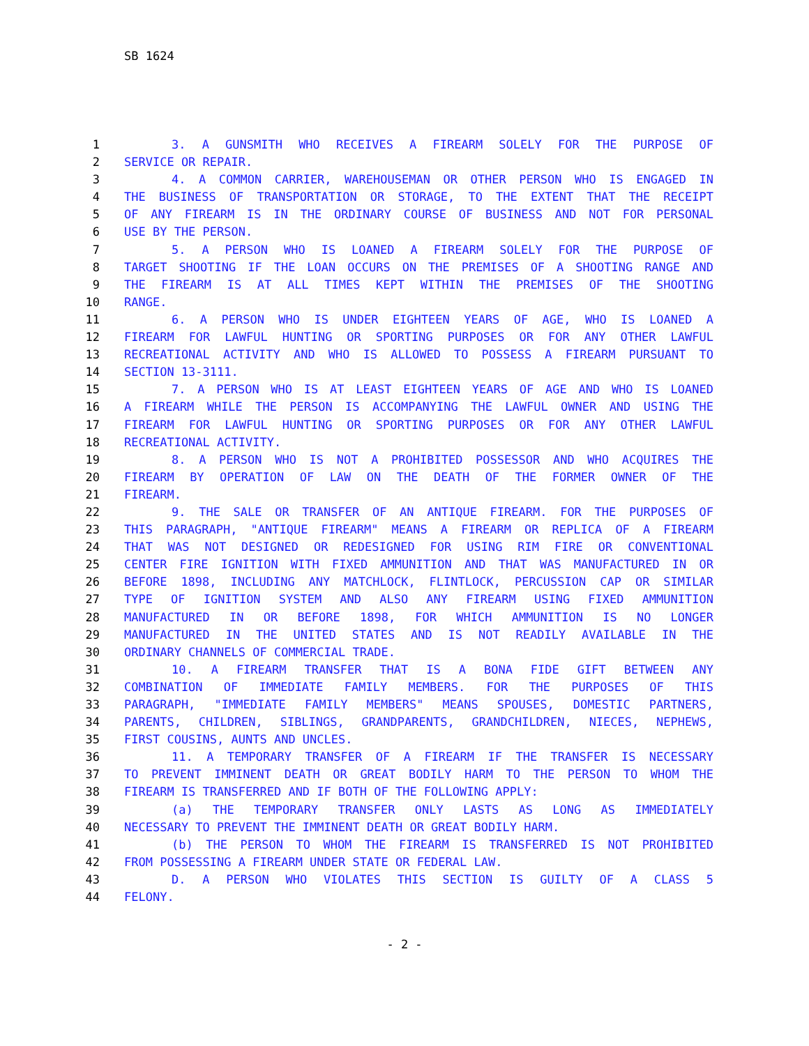SB 1624
1 3. A GUNSMITH WHO RECEIVES A FIREARM SOLELY FOR THE PURPOSE OF
2 SERVICE OR REPAIR.
3 4. A COMMON CARRIER, WAREHOUSEMAN OR OTHER PERSON WHO IS ENGAGED IN
4 THE BUSINESS OF TRANSPORTATION OR STORAGE, TO THE EXTENT THAT THE RECEIPT
5 OF ANY FIREARM IS IN THE ORDINARY COURSE OF BUSINESS AND NOT FOR PERSONAL
6 USE BY THE PERSON.
7 5. A PERSON WHO IS LOANED A FIREARM SOLELY FOR THE PURPOSE OF
8 TARGET SHOOTING IF THE LOAN OCCURS ON THE PREMISES OF A SHOOTING RANGE AND
9 THE FIREARM IS AT ALL TIMES KEPT WITHIN THE PREMISES OF THE SHOOTING
10 RANGE.
11 6. A PERSON WHO IS UNDER EIGHTEEN YEARS OF AGE, WHO IS LOANED A
12 FIREARM FOR LAWFUL HUNTING OR SPORTING PURPOSES OR FOR ANY OTHER LAWFUL
13 RECREATIONAL ACTIVITY AND WHO IS ALLOWED TO POSSESS A FIREARM PURSUANT TO
14 SECTION 13-3111.
15 7. A PERSON WHO IS AT LEAST EIGHTEEN YEARS OF AGE AND WHO IS LOANED
16 A FIREARM WHILE THE PERSON IS ACCOMPANYING THE LAWFUL OWNER AND USING THE
17 FIREARM FOR LAWFUL HUNTING OR SPORTING PURPOSES OR FOR ANY OTHER LAWFUL
18 RECREATIONAL ACTIVITY.
19 8. A PERSON WHO IS NOT A PROHIBITED POSSESSOR AND WHO ACQUIRES THE
20 FIREARM BY OPERATION OF LAW ON THE DEATH OF THE FORMER OWNER OF THE
21 FIREARM.
22 9. THE SALE OR TRANSFER OF AN ANTIQUE FIREARM. FOR THE PURPOSES OF
23 THIS PARAGRAPH, "ANTIQUE FIREARM" MEANS A FIREARM OR REPLICA OF A FIREARM
24 THAT WAS NOT DESIGNED OR REDESIGNED FOR USING RIM FIRE OR CONVENTIONAL
25 CENTER FIRE IGNITION WITH FIXED AMMUNITION AND THAT WAS MANUFACTURED IN OR
26 BEFORE 1898, INCLUDING ANY MATCHLOCK, FLINTLOCK, PERCUSSION CAP OR SIMILAR
27 TYPE OF IGNITION SYSTEM AND ALSO ANY FIREARM USING FIXED AMMUNITION
28 MANUFACTURED IN OR BEFORE 1898, FOR WHICH AMMUNITION IS NO LONGER
29 MANUFACTURED IN THE UNITED STATES AND IS NOT READILY AVAILABLE IN THE
30 ORDINARY CHANNELS OF COMMERCIAL TRADE.
31 10. A FIREARM TRANSFER THAT IS A BONA FIDE GIFT BETWEEN ANY
32 COMBINATION OF IMMEDIATE FAMILY MEMBERS. FOR THE PURPOSES OF THIS
33 PARAGRAPH, "IMMEDIATE FAMILY MEMBERS" MEANS SPOUSES, DOMESTIC PARTNERS,
34 PARENTS, CHILDREN, SIBLINGS, GRANDPARENTS, GRANDCHILDREN, NIECES, NEPHEWS,
35 FIRST COUSINS, AUNTS AND UNCLES.
36 11. A TEMPORARY TRANSFER OF A FIREARM IF THE TRANSFER IS NECESSARY
37 TO PREVENT IMMINENT DEATH OR GREAT BODILY HARM TO THE PERSON TO WHOM THE
38 FIREARM IS TRANSFERRED AND IF BOTH OF THE FOLLOWING APPLY:
39 (a) THE TEMPORARY TRANSFER ONLY LASTS AS LONG AS IMMEDIATELY
40 NECESSARY TO PREVENT THE IMMINENT DEATH OR GREAT BODILY HARM.
41 (b) THE PERSON TO WHOM THE FIREARM IS TRANSFERRED IS NOT PROHIBITED
42 FROM POSSESSING A FIREARM UNDER STATE OR FEDERAL LAW.
43 D. A PERSON WHO VIOLATES THIS SECTION IS GUILTY OF A CLASS 5
44 FELONY.
- 2 -